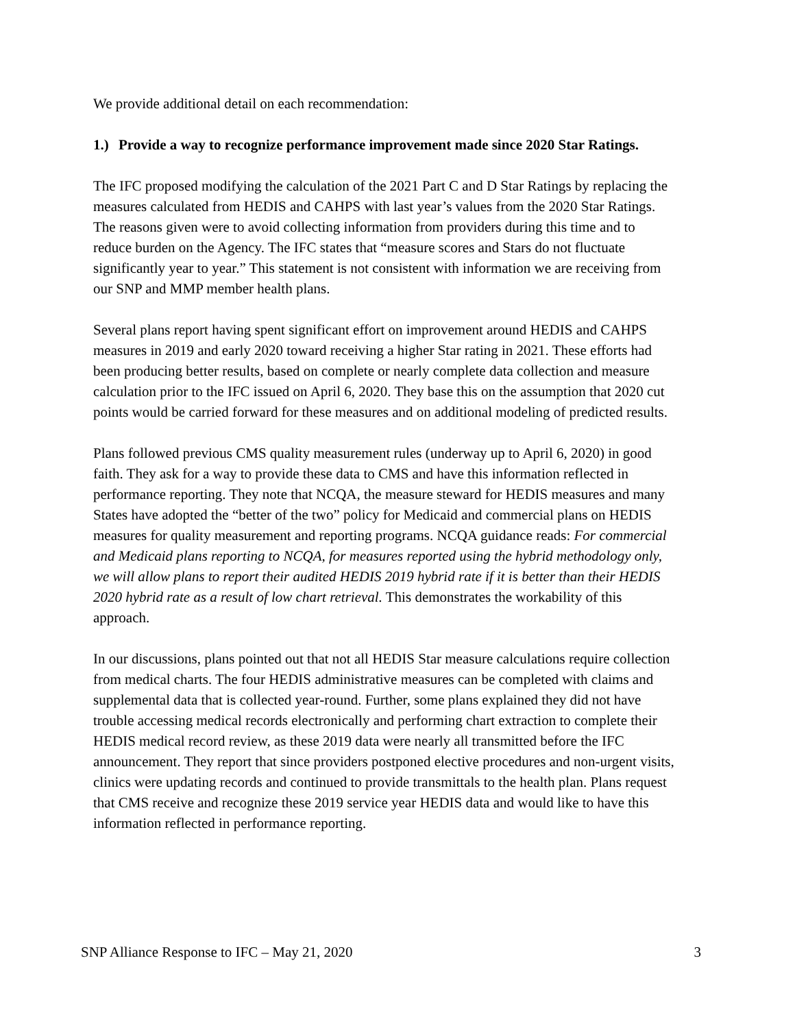We provide additional detail on each recommendation:
1.) Provide a way to recognize performance improvement made since 2020 Star Ratings.
The IFC proposed modifying the calculation of the 2021 Part C and D Star Ratings by replacing the measures calculated from HEDIS and CAHPS with last year’s values from the 2020 Star Ratings. The reasons given were to avoid collecting information from providers during this time and to reduce burden on the Agency. The IFC states that “measure scores and Stars do not fluctuate significantly year to year.” This statement is not consistent with information we are receiving from our SNP and MMP member health plans.
Several plans report having spent significant effort on improvement around HEDIS and CAHPS measures in 2019 and early 2020 toward receiving a higher Star rating in 2021. These efforts had been producing better results, based on complete or nearly complete data collection and measure calculation prior to the IFC issued on April 6, 2020. They base this on the assumption that 2020 cut points would be carried forward for these measures and on additional modeling of predicted results.
Plans followed previous CMS quality measurement rules (underway up to April 6, 2020) in good faith. They ask for a way to provide these data to CMS and have this information reflected in performance reporting. They note that NCQA, the measure steward for HEDIS measures and many States have adopted the “better of the two” policy for Medicaid and commercial plans on HEDIS measures for quality measurement and reporting programs. NCQA guidance reads: For commercial and Medicaid plans reporting to NCQA, for measures reported using the hybrid methodology only, we will allow plans to report their audited HEDIS 2019 hybrid rate if it is better than their HEDIS 2020 hybrid rate as a result of low chart retrieval. This demonstrates the workability of this approach.
In our discussions, plans pointed out that not all HEDIS Star measure calculations require collection from medical charts. The four HEDIS administrative measures can be completed with claims and supplemental data that is collected year-round. Further, some plans explained they did not have trouble accessing medical records electronically and performing chart extraction to complete their HEDIS medical record review, as these 2019 data were nearly all transmitted before the IFC announcement. They report that since providers postponed elective procedures and non-urgent visits, clinics were updating records and continued to provide transmittals to the health plan. Plans request that CMS receive and recognize these 2019 service year HEDIS data and would like to have this information reflected in performance reporting.
SNP Alliance Response to IFC – May 21, 2020 3